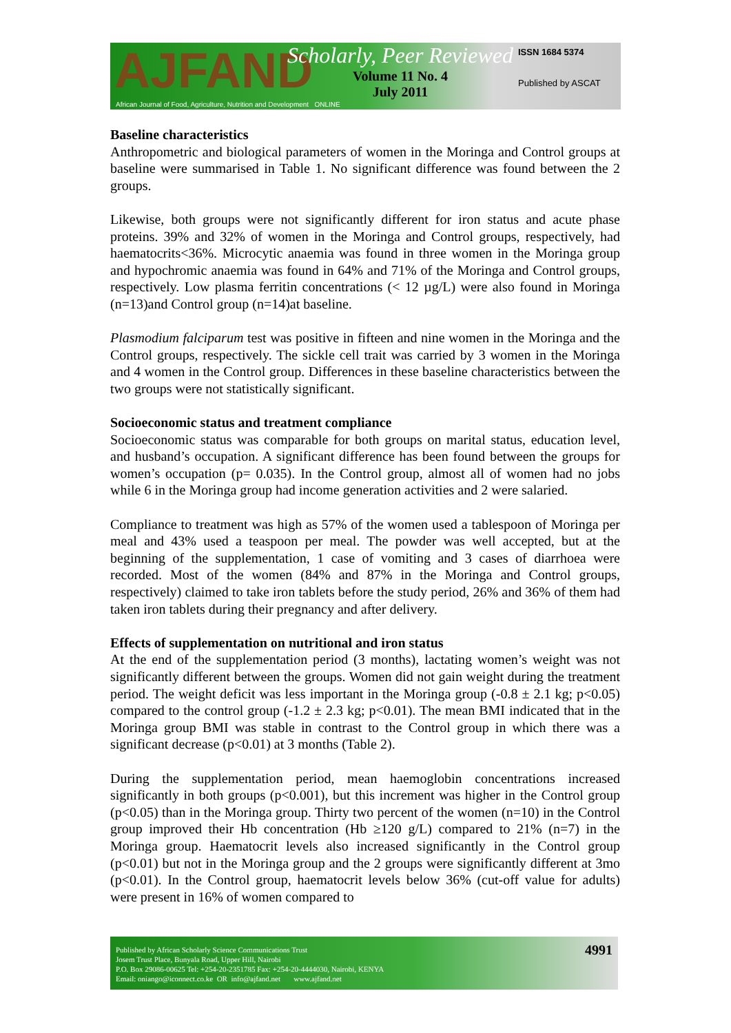AJFAND
African Journal of Food, Agriculture, Nutrition and Development ONLINE
Scholarly, Peer Reviewed
Volume 11 No. 4
July 2011
ISSN 1684 5374
Published by ASCAT
Baseline characteristics
Anthropometric and biological parameters of women in the Moringa and Control groups at baseline were summarised in Table 1. No significant difference was found between the 2 groups.
Likewise, both groups were not significantly different for iron status and acute phase proteins. 39% and 32% of women in the Moringa and Control groups, respectively, had haematocrits<36%. Microcytic anaemia was found in three women in the Moringa group and hypochromic anaemia was found in 64% and 71% of the Moringa and Control groups, respectively. Low plasma ferritin concentrations (< 12 µg/L) were also found in Moringa (n=13)and Control group (n=14)at baseline.
Plasmodium falciparum test was positive in fifteen and nine women in the Moringa and the Control groups, respectively. The sickle cell trait was carried by 3 women in the Moringa and 4 women in the Control group. Differences in these baseline characteristics between the two groups were not statistically significant.
Socioeconomic status and treatment compliance
Socioeconomic status was comparable for both groups on marital status, education level, and husband’s occupation. A significant difference has been found between the groups for women’s occupation (p= 0.035). In the Control group, almost all of women had no jobs while 6 in the Moringa group had income generation activities and 2 were salaried.
Compliance to treatment was high as 57% of the women used a tablespoon of Moringa per meal and 43% used a teaspoon per meal. The powder was well accepted, but at the beginning of the supplementation, 1 case of vomiting and 3 cases of diarrhoea were recorded. Most of the women (84% and 87% in the Moringa and Control groups, respectively) claimed to take iron tablets before the study period, 26% and 36% of them had taken iron tablets during their pregnancy and after delivery.
Effects of supplementation on nutritional and iron status
At the end of the supplementation period (3 months), lactating women’s weight was not significantly different between the groups. Women did not gain weight during the treatment period. The weight deficit was less important in the Moringa group (-0.8 ± 2.1 kg; p<0.05) compared to the control group (-1.2 ± 2.3 kg; p<0.01). The mean BMI indicated that in the Moringa group BMI was stable in contrast to the Control group in which there was a significant decrease (p<0.01) at 3 months (Table 2).
During the supplementation period, mean haemoglobin concentrations increased significantly in both groups (p<0.001), but this increment was higher in the Control group (p<0.05) than in the Moringa group. Thirty two percent of the women (n=10) in the Control group improved their Hb concentration (Hb ≥120 g/L) compared to 21% (n=7) in the Moringa group. Haematocrit levels also increased significantly in the Control group (p<0.01) but not in the Moringa group and the 2 groups were significantly different at 3mo (p<0.01). In the Control group, haematocrit levels below 36% (cut-off value for adults) were present in 16% of women compared to
Published by African Scholarly Science Communications Trust
Josem Trust Place, Bunyala Road, Upper Hill, Nairobi
P.O. Box 29086-00625 Tel: +254-20-2351785 Fax: +254-20-4444030, Nairobi, KENYA
Email: oniango@iconnect.co.ke OR info@ajfand.net www.ajfand.net
4991